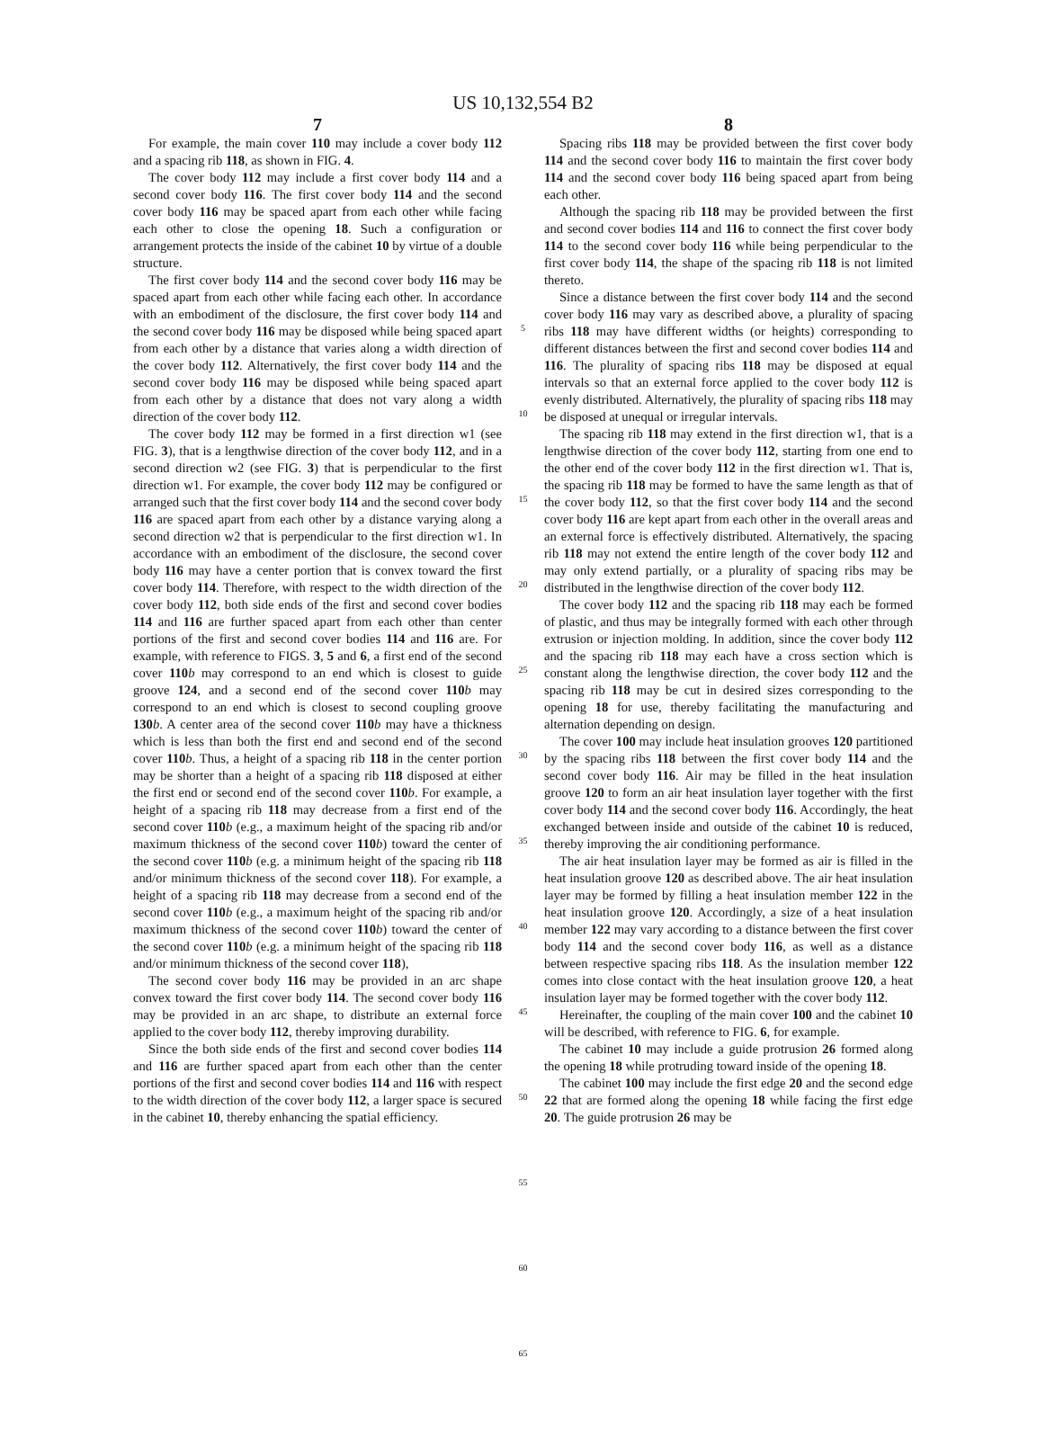US 10,132,554 B2
7
For example, the main cover 110 may include a cover body 112 and a spacing rib 118, as shown in FIG. 4.
The cover body 112 may include a first cover body 114 and a second cover body 116. The first cover body 114 and the second cover body 116 may be spaced apart from each other while facing each other to close the opening 18. Such a configuration or arrangement protects the inside of the cabinet 10 by virtue of a double structure.
The first cover body 114 and the second cover body 116 may be spaced apart from each other while facing each other. In accordance with an embodiment of the disclosure, the first cover body 114 and the second cover body 116 may be disposed while being spaced apart from each other by a distance that varies along a width direction of the cover body 112. Alternatively, the first cover body 114 and the second cover body 116 may be disposed while being spaced apart from each other by a distance that does not vary along a width direction of the cover body 112.
The cover body 112 may be formed in a first direction w1 (see FIG. 3), that is a lengthwise direction of the cover body 112, and in a second direction w2 (see FIG. 3) that is perpendicular to the first direction w1. For example, the cover body 112 may be configured or arranged such that the first cover body 114 and the second cover body 116 are spaced apart from each other by a distance varying along a second direction w2 that is perpendicular to the first direction w1. In accordance with an embodiment of the disclosure, the second cover body 116 may have a center portion that is convex toward the first cover body 114. Therefore, with respect to the width direction of the cover body 112, both side ends of the first and second cover bodies 114 and 116 are further spaced apart from each other than center portions of the first and second cover bodies 114 and 116 are. For example, with reference to FIGS. 3, 5 and 6, a first end of the second cover 110 b may correspond to an end which is closest to guide groove 124, and a second end of the second cover 110 b may correspond to an end which is closest to second coupling groove 130 b. A center area of the second cover 110 b may have a thickness which is less than both the first end and second end of the second cover 110 b. Thus, a height of a spacing rib 118 in the center portion may be shorter than a height of a spacing rib 118 disposed at either the first end or second end of the second cover 110 b. For example, a height of a spacing rib 118 may decrease from a first end of the second cover 110 b (e.g., a maximum height of the spacing rib and/or maximum thickness of the second cover 110 b) toward the center of the second cover 110 b (e.g. a minimum height of the spacing rib 118 and/or minimum thickness of the second cover 118). For example, a height of a spacing rib 118 may decrease from a second end of the second cover 110 b (e.g., a maximum height of the spacing rib and/or maximum thickness of the second cover 110 b) toward the center of the second cover 110 b (e.g. a minimum height of the spacing rib 118 and/or minimum thickness of the second cover 118),
The second cover body 116 may be provided in an arc shape convex toward the first cover body 114. The second cover body 116 may be provided in an arc shape, to distribute an external force applied to the cover body 112, thereby improving durability.
Since the both side ends of the first and second cover bodies 114 and 116 are further spaced apart from each other than the center portions of the first and second cover bodies 114 and 116 with respect to the width direction of the cover body 112, a larger space is secured in the cabinet 10, thereby enhancing the spatial efficiency.
5
10
15
20
25
30
35
40
45
50
55
60
65
8
Spacing ribs 118 may be provided between the first cover body 114 and the second cover body 116 to maintain the first cover body 114 and the second cover body 116 being spaced apart from being each other.
Although the spacing rib 118 may be provided between the first and second cover bodies 114 and 116 to connect the first cover body 114 to the second cover body 116 while being perpendicular to the first cover body 114, the shape of the spacing rib 118 is not limited thereto.
Since a distance between the first cover body 114 and the second cover body 116 may vary as described above, a plurality of spacing ribs 118 may have different widths (or heights) corresponding to different distances between the first and second cover bodies 114 and 116. The plurality of spacing ribs 118 may be disposed at equal intervals so that an external force applied to the cover body 112 is evenly distributed. Alternatively, the plurality of spacing ribs 118 may be disposed at unequal or irregular intervals.
The spacing rib 118 may extend in the first direction w1, that is a lengthwise direction of the cover body 112, starting from one end to the other end of the cover body 112 in the first direction w1. That is, the spacing rib 118 may be formed to have the same length as that of the cover body 112, so that the first cover body 114 and the second cover body 116 are kept apart from each other in the overall areas and an external force is effectively distributed. Alternatively, the spacing rib 118 may not extend the entire length of the cover body 112 and may only extend partially, or a plurality of spacing ribs may be distributed in the lengthwise direction of the cover body 112.
The cover body 112 and the spacing rib 118 may each be formed of plastic, and thus may be integrally formed with each other through extrusion or injection molding. In addition, since the cover body 112 and the spacing rib 118 may each have a cross section which is constant along the lengthwise direction, the cover body 112 and the spacing rib 118 may be cut in desired sizes corresponding to the opening 18 for use, thereby facilitating the manufacturing and alternation depending on design.
The cover 100 may include heat insulation grooves 120 partitioned by the spacing ribs 118 between the first cover body 114 and the second cover body 116. Air may be filled in the heat insulation groove 120 to form an air heat insulation layer together with the first cover body 114 and the second cover body 116. Accordingly, the heat exchanged between inside and outside of the cabinet 10 is reduced, thereby improving the air conditioning performance.
The air heat insulation layer may be formed as air is filled in the heat insulation groove 120 as described above. The air heat insulation layer may be formed by filling a heat insulation member 122 in the heat insulation groove 120. Accordingly, a size of a heat insulation member 122 may vary according to a distance between the first cover body 114 and the second cover body 116, as well as a distance between respective spacing ribs 118. As the insulation member 122 comes into close contact with the heat insulation groove 120, a heat insulation layer may be formed together with the cover body 112.
Hereinafter, the coupling of the main cover 100 and the cabinet 10 will be described, with reference to FIG. 6, for example.
The cabinet 10 may include a guide protrusion 26 formed along the opening 18 while protruding toward inside of the opening 18.
The cabinet 100 may include the first edge 20 and the second edge 22 that are formed along the opening 18 while facing the first edge 20. The guide protrusion 26 may be